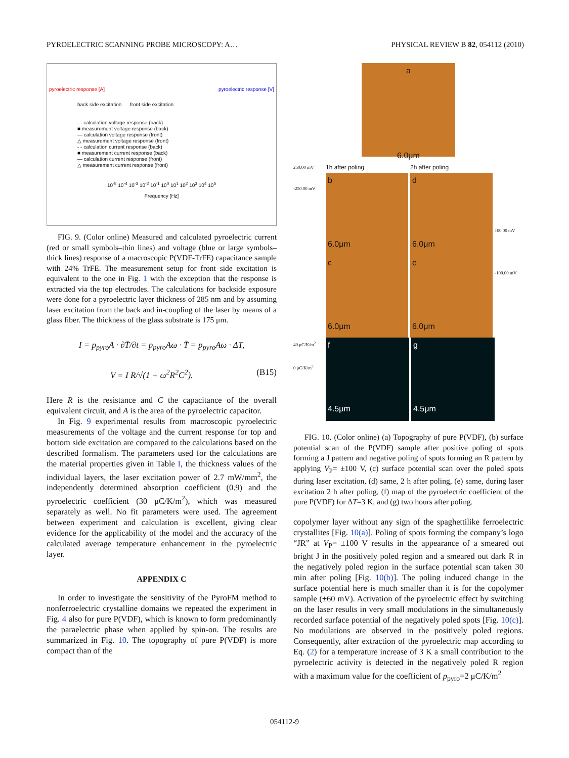PYROELECTRIC SCANNING PROBE MICROSCOPY: A… PHYSICAL REVIEW B 82, 054112 (2010)
back side excitation front side excitation
- - calculation voltage response (back)
■ measurement voltage response (back)
— calculation voltage response (front)
△ measurement voltage response (front)
- - calculation current response (back)
■ measurement current response (back)
— calculation current response (front)
△ measurement current response (front)
10<sup>-5</sup> 10<sup>-4</sup> 10<sup>-3</sup> 10<sup>-2</sup> 10<sup>-1</sup> 10<sup>0</sup> 10<sup>1</sup> 10<sup>2</sup> 10<sup>3</sup> 10<sup>4</sup> 10<sup>5</sup>
Frequency [Hz]
pyroelectric response [A] pyroelectric response [V]
FIG. 9. (Color online) Measured and calculated pyroelectric current (red or small symbols–thin lines) and voltage (blue or large symbols–thick lines) response of a macroscopic P(VDF-TrFE) capacitance sample with 24% TrFE. The measurement setup for front side excitation is equivalent to the one in Fig. 1 with the exception that the response is extracted via the top electrodes. The calculations for backside exposure were done for a pyroelectric layer thickness of 285 nm and by assuming laser excitation from the back and in-coupling of the laser by means of a glass fiber. The thickness of the glass substrate is 175 μm.
I = p<sub>pyro</sub>A · ∂T̄/∂t = p<sub>pyro</sub>Aω · T̄ = p<sub>pyro</sub>Aω · ΔT,
V = I R/√(1 + ω<sup>2</sup>R<sup>2</sup>C<sup>2</sup>). (B15)
Here R is the resistance and C the capacitance of the overall equivalent circuit, and A is the area of the pyroelectric capacitor.
In Fig. 9 experimental results from macroscopic pyroelectric measurements of the voltage and the current response for top and bottom side excitation are compared to the calculations based on the described formalism. The parameters used for the calculations are the material properties given in Table I, the thickness values of the individual layers, the laser excitation power of 2.7 mW/mm<sup>2</sup>, the independently determined absorption coefficient (0.9) and the pyroelectric coefficient (30 μC/K/m<sup>2</sup>), which was measured separately as well. No fit parameters were used. The agreement between experiment and calculation is excellent, giving clear evidence for the applicability of the model and the accuracy of the calculated average temperature enhancement in the pyroelectric layer.
APPENDIX C
In order to investigate the sensitivity of the PyroFM method to nonferroelectric crystalline domains we repeated the experiment in Fig. 4 also for pure P(VDF), which is known to form predominantly the paraelectric phase when applied by spin-on. The results are summarized in Fig. 10. The topography of pure P(VDF) is more compact than of the
a
6.0μm
250.00 mV
-250.00 mV
1h after poling
b
6.0μm
c
6.0μm
2h after poling
d
6.0μm
e
6.0μm
100.00 mV
-100.00 mV
40 μC/K/m<sup>2</sup>
0 μC/K/m<sup>2</sup>
f
4.5μm g
4.5μm
FIG. 10. (Color online) (a) Topography of pure P(VDF), (b) surface potential scan of the P(VDF) sample after positive poling of spots forming a J pattern and negative poling of spots forming an R pattern by applying V<sub>P</sub>= ±100 V, (c) surface potential scan over the poled spots during laser excitation, (d) same, 2 h after poling, (e) same, during laser excitation 2 h after poling, (f) map of the pyroelectric coefficient of the pure P(VDF) for ΔT=3 K, and (g) two hours after poling.
copolymer layer without any sign of the spaghettilike ferroelectric crystallites [Fig. 10(a)]. Poling of spots forming the company’s logo “JR” at V<sub>P</sub>= ±100 V results in the appearance of a smeared out bright J in the positively poled region and a smeared out dark R in the negatively poled region in the surface potential scan taken 30 min after poling [Fig. 10(b)]. The poling induced change in the surface potential here is much smaller than it is for the copolymer sample (±60 mV). Activation of the pyroelectric effect by switching on the laser results in very small modulations in the simultaneously recorded surface potential of the negatively poled spots [Fig. 10(c)]. No modulations are observed in the positively poled regions. Consequently, after extraction of the pyroelectric map according to Eq. (2) for a temperature increase of 3 K a small contribution to the pyroelectric activity is detected in the negatively poled R region with a maximum value for the coefficient of p<sub>pyro</sub>=2 μC/K/m<sup>2</sup>
054112-9